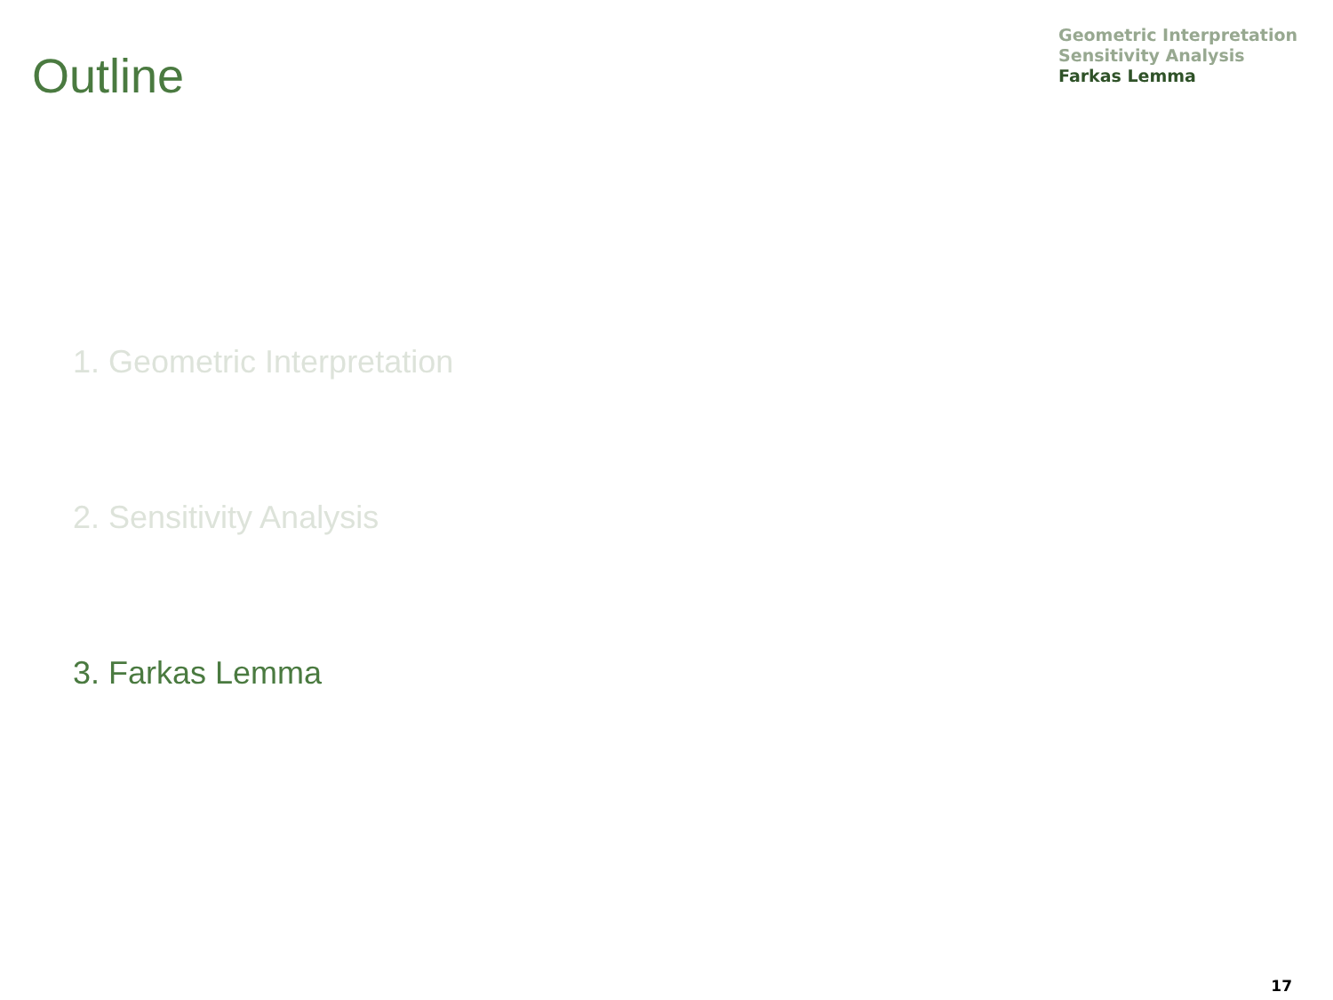Outline
Geometric Interpretation
Sensitivity Analysis
Farkas Lemma
1. Geometric Interpretation
2. Sensitivity Analysis
3. Farkas Lemma
17